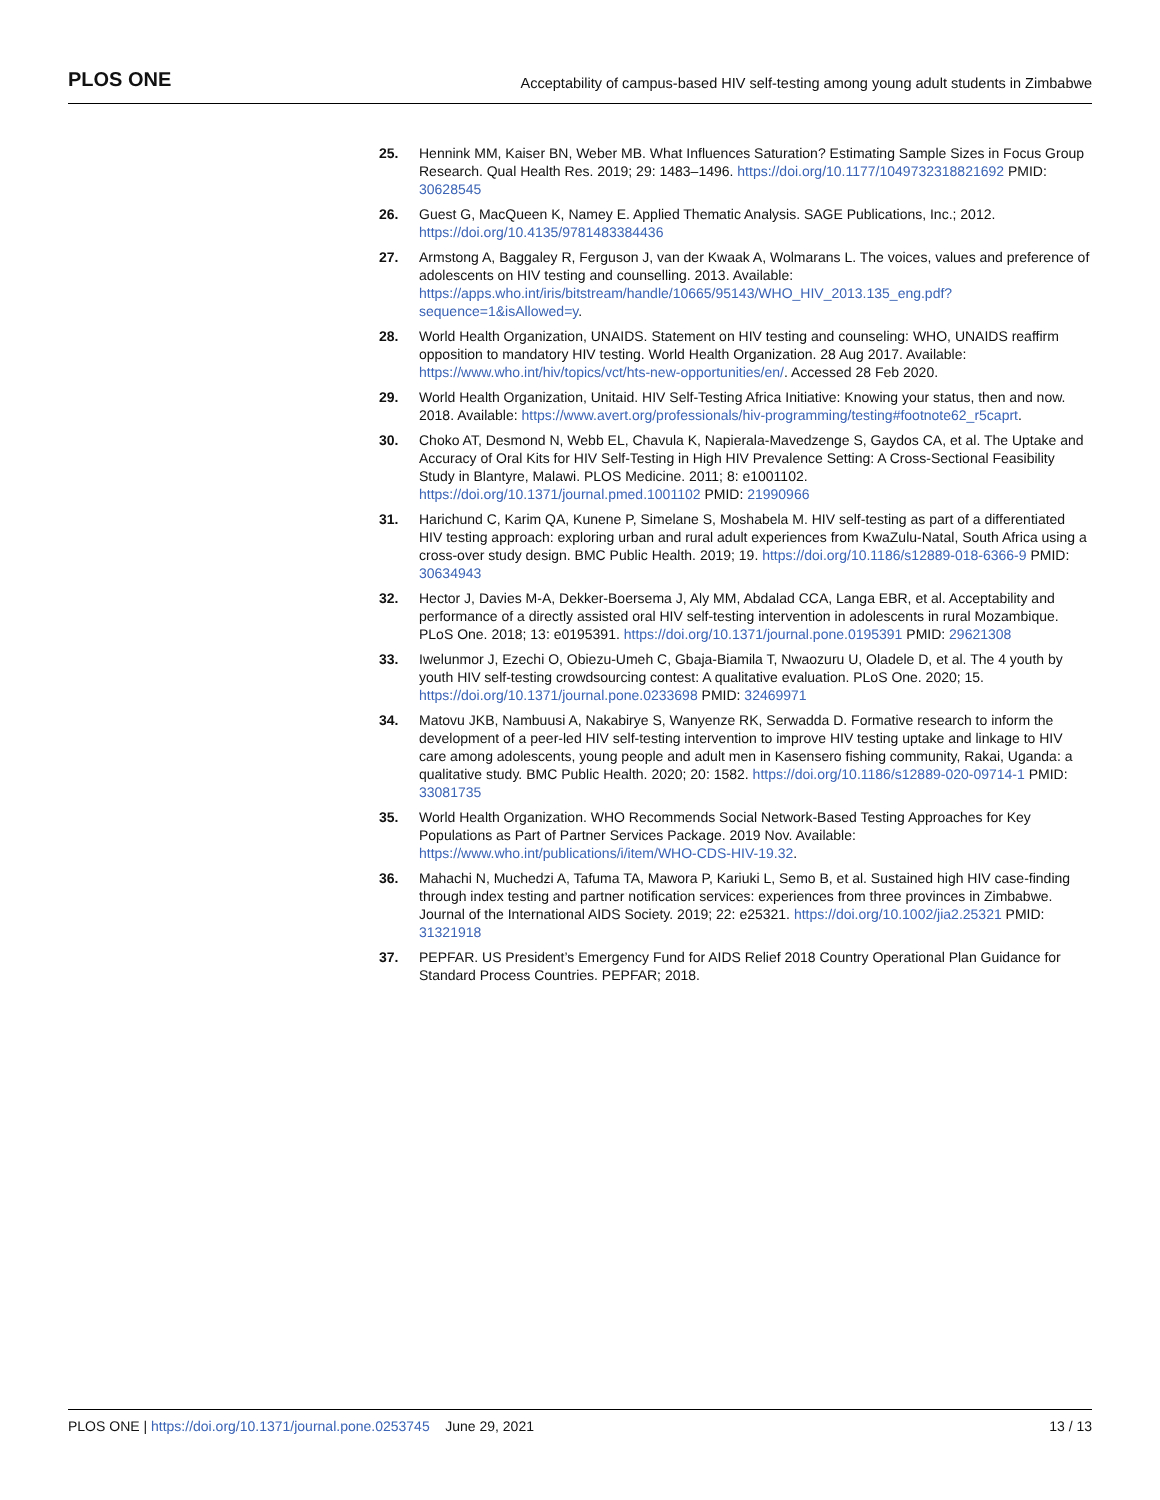PLOS ONE Acceptability of campus-based HIV self-testing among young adult students in Zimbabwe
25. Hennink MM, Kaiser BN, Weber MB. What Influences Saturation? Estimating Sample Sizes in Focus Group Research. Qual Health Res. 2019; 29: 1483–1496. https://doi.org/10.1177/1049732318821692 PMID: 30628545
26. Guest G, MacQueen K, Namey E. Applied Thematic Analysis. SAGE Publications, Inc.; 2012. https://doi.org/10.4135/9781483384436
27. Armstong A, Baggaley R, Ferguson J, van der Kwaak A, Wolmarans L. The voices, values and preference of adolescents on HIV testing and counselling. 2013. Available: https://apps.who.int/iris/bitstream/handle/10665/95143/WHO_HIV_2013.135_eng.pdf?sequence=1&isAllowed=y.
28. World Health Organization, UNAIDS. Statement on HIV testing and counseling: WHO, UNAIDS reaffirm opposition to mandatory HIV testing. World Health Organization. 28 Aug 2017. Available: https://www.who.int/hiv/topics/vct/hts-new-opportunities/en/. Accessed 28 Feb 2020.
29. World Health Organization, Unitaid. HIV Self-Testing Africa Initiative: Knowing your status, then and now. 2018. Available: https://www.avert.org/professionals/hiv-programming/testing#footnote62_r5caprt.
30. Choko AT, Desmond N, Webb EL, Chavula K, Napierala-Mavedzenge S, Gaydos CA, et al. The Uptake and Accuracy of Oral Kits for HIV Self-Testing in High HIV Prevalence Setting: A Cross-Sectional Feasibility Study in Blantyre, Malawi. PLOS Medicine. 2011; 8: e1001102. https://doi.org/10.1371/journal.pmed.1001102 PMID: 21990966
31. Harichund C, Karim QA, Kunene P, Simelane S, Moshabela M. HIV self-testing as part of a differentiated HIV testing approach: exploring urban and rural adult experiences from KwaZulu-Natal, South Africa using a cross-over study design. BMC Public Health. 2019; 19. https://doi.org/10.1186/s12889-018-6366-9 PMID: 30634943
32. Hector J, Davies M-A, Dekker-Boersema J, Aly MM, Abdalad CCA, Langa EBR, et al. Acceptability and performance of a directly assisted oral HIV self-testing intervention in adolescents in rural Mozambique. PLoS One. 2018; 13: e0195391. https://doi.org/10.1371/journal.pone.0195391 PMID: 29621308
33. Iwelunmor J, Ezechi O, Obiezu-Umeh C, Gbaja-Biamila T, Nwaozuru U, Oladele D, et al. The 4 youth by youth HIV self-testing crowdsourcing contest: A qualitative evaluation. PLoS One. 2020; 15. https://doi.org/10.1371/journal.pone.0233698 PMID: 32469971
34. Matovu JKB, Nambuusi A, Nakabirye S, Wanyenze RK, Serwadda D. Formative research to inform the development of a peer-led HIV self-testing intervention to improve HIV testing uptake and linkage to HIV care among adolescents, young people and adult men in Kasensero fishing community, Rakai, Uganda: a qualitative study. BMC Public Health. 2020; 20: 1582. https://doi.org/10.1186/s12889-020-09714-1 PMID: 33081735
35. World Health Organization. WHO Recommends Social Network-Based Testing Approaches for Key Populations as Part of Partner Services Package. 2019 Nov. Available: https://www.who.int/publications/i/item/WHO-CDS-HIV-19.32.
36. Mahachi N, Muchedzi A, Tafuma TA, Mawora P, Kariuki L, Semo B, et al. Sustained high HIV case-finding through index testing and partner notification services: experiences from three provinces in Zimbabwe. Journal of the International AIDS Society. 2019; 22: e25321. https://doi.org/10.1002/jia2.25321 PMID: 31321918
37. PEPFAR. US President’s Emergency Fund for AIDS Relief 2018 Country Operational Plan Guidance for Standard Process Countries. PEPFAR; 2018.
PLOS ONE | https://doi.org/10.1371/journal.pone.0253745 June 29, 2021 13 / 13